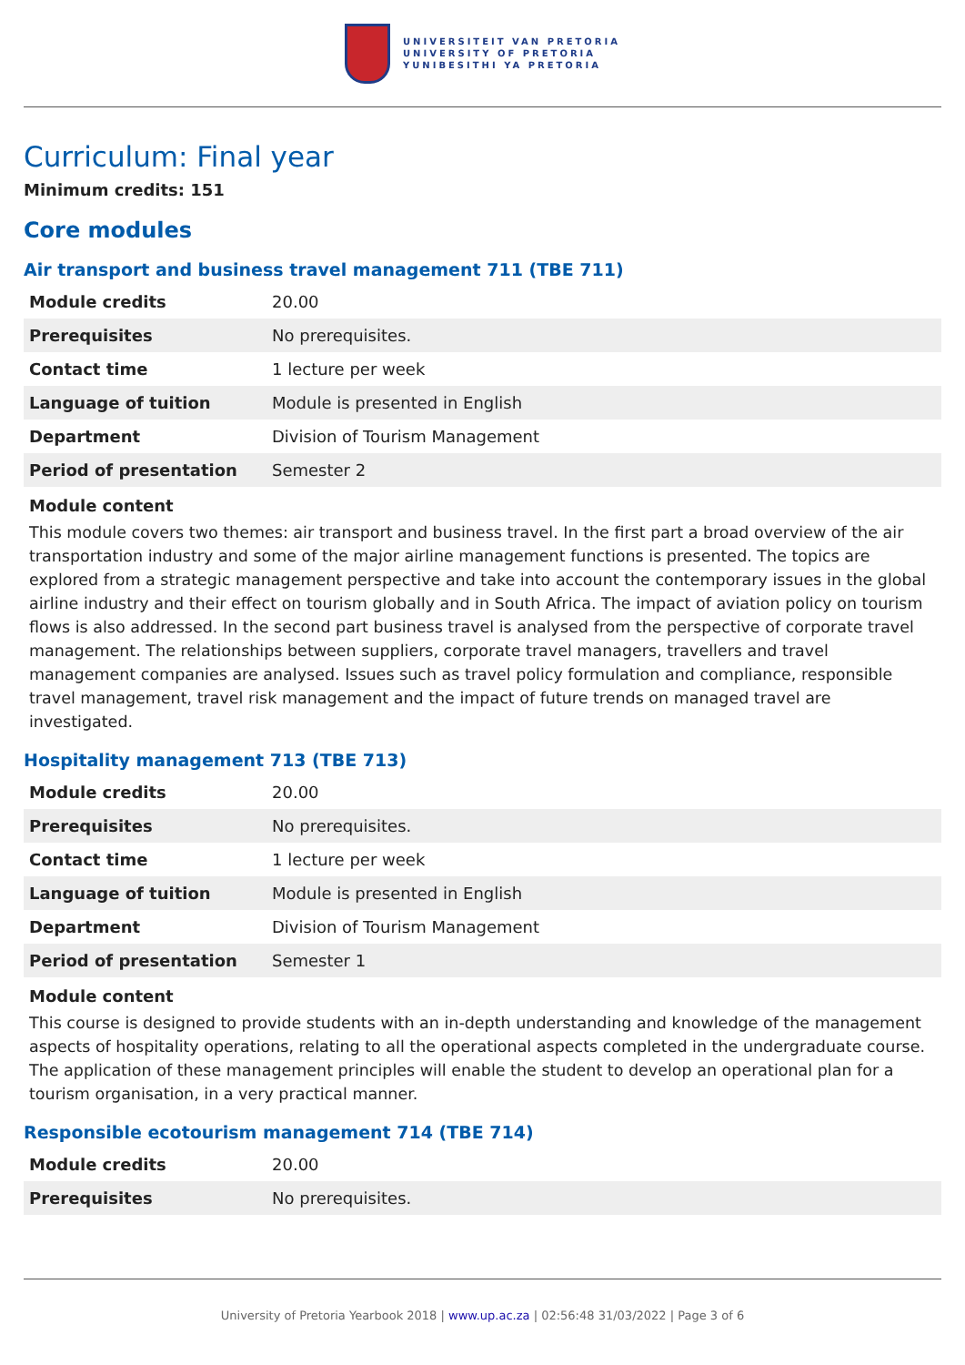UNIVERSITEIT VAN PRETORIA
UNIVERSITY OF PRETORIA
YUNIBESITHI YA PRETORIA
Curriculum: Final year
Minimum credits: 151
Core modules
Air transport and business travel management 711 (TBE 711)
| Module credits | 20.00 |
| Prerequisites | No prerequisites. |
| Contact time | 1 lecture per week |
| Language of tuition | Module is presented in English |
| Department | Division of Tourism Management |
| Period of presentation | Semester 2 |
Module content
This module covers two themes: air transport and business travel. In the first part a broad overview of the air transportation industry and some of the major airline management functions is presented. The topics are explored from a strategic management perspective and take into account the contemporary issues in the global airline industry and their effect on tourism globally and in South Africa. The impact of aviation policy on tourism flows is also addressed. In the second part business travel is analysed from the perspective of corporate travel management. The relationships between suppliers, corporate travel managers, travellers and travel management companies are analysed. Issues such as travel policy formulation and compliance, responsible travel management, travel risk management and the impact of future trends on managed travel are investigated.
Hospitality management 713 (TBE 713)
| Module credits | 20.00 |
| Prerequisites | No prerequisites. |
| Contact time | 1 lecture per week |
| Language of tuition | Module is presented in English |
| Department | Division of Tourism Management |
| Period of presentation | Semester 1 |
Module content
This course is designed to provide students with an in-depth understanding and knowledge of the management aspects of hospitality operations, relating to all the operational aspects completed in the undergraduate course. The application of these management principles will enable the student to develop an operational plan for a tourism organisation, in a very practical manner.
Responsible ecotourism management 714 (TBE 714)
| Module credits | 20.00 |
| Prerequisites | No prerequisites. |
University of Pretoria Yearbook 2018 | www.up.ac.za | 02:56:48 31/03/2022 | Page 3 of 6